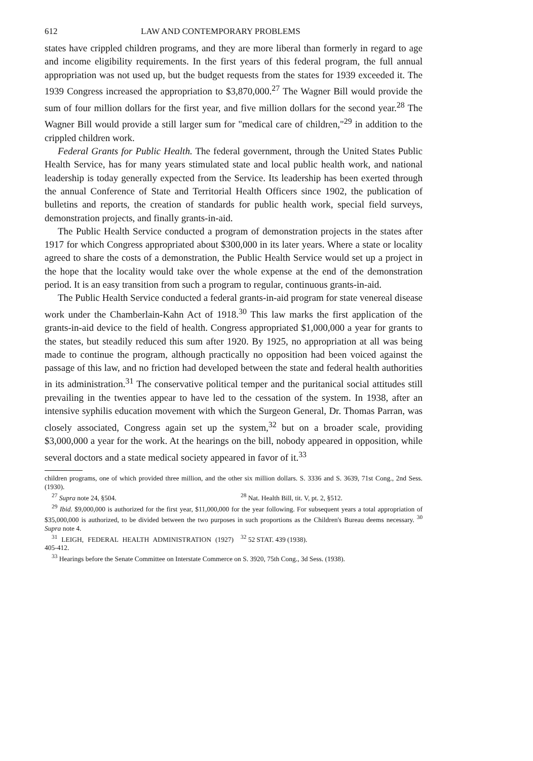612 LAW AND CONTEMPORARY PROBLEMS
states have crippled children programs, and they are more liberal than formerly in regard to age and income eligibility requirements. In the first years of this federal program, the full annual appropriation was not used up, but the budget requests from the states for 1939 exceeded it. The 1939 Congress increased the appropriation to $3,870,000.<sup>27</sup> The Wagner Bill would provide the sum of four million dollars for the first year, and five million dollars for the second year.<sup>28</sup> The Wagner Bill would provide a still larger sum for "medical care of children,"<sup>29</sup> in addition to the crippled children work.
Federal Grants for Public Health. The federal government, through the United States Public Health Service, has for many years stimulated state and local public health work, and national leadership is today generally expected from the Service. Its leadership has been exerted through the annual Conference of State and Territorial Health Officers since 1902, the publication of bulletins and reports, the creation of standards for public health work, special field surveys, demonstration projects, and finally grants-in-aid.
The Public Health Service conducted a program of demonstration projects in the states after 1917 for which Congress appropriated about $300,000 in its later years. Where a state or locality agreed to share the costs of a demonstration, the Public Health Service would set up a project in the hope that the locality would take over the whole expense at the end of the demonstration period. It is an easy transition from such a program to regular, continuous grants-in-aid.
The Public Health Service conducted a federal grants-in-aid program for state venereal disease work under the Chamberlain-Kahn Act of 1918.<sup>30</sup> This law marks the first application of the grants-in-aid device to the field of health. Congress appropriated $1,000,000 a year for grants to the states, but steadily reduced this sum after 1920. By 1925, no appropriation at all was being made to continue the program, although practically no opposition had been voiced against the passage of this law, and no friction had developed between the state and federal health authorities in its administration.<sup>31</sup> The conservative political temper and the puritanical social attitudes still prevailing in the twenties appear to have led to the cessation of the system. In 1938, after an intensive syphilis education movement with which the Surgeon General, Dr. Thomas Parran, was closely associated, Congress again set up the system,<sup>32</sup> but on a broader scale, providing $3,000,000 a year for the work. At the hearings on the bill, nobody appeared in opposition, while several doctors and a state medical society appeared in favor of it.<sup>33</sup>
children programs, one of which provided three million, and the other six million dollars. S. 3336 and S. 3639, 71st Cong., 2nd Sess. (1930).
<sup>27</sup> Supra note 24, §504. <sup>28</sup> Nat. Health Bill, tit. V, pt. 2, §512.
<sup>29</sup> Ibid. $9,000,000 is authorized for the first year, $11,000,000 for the year following. For subsequent years a total appropriation of $35,000,000 is authorized, to be divided between the two purposes in such proportions as the Children's Bureau deems necessary. <sup>30</sup> Supra note 4.
<sup>31</sup> LEIGH, FEDERAL HEALTH ADMINISTRATION (1927) 405-412. <sup>32</sup> 52 STAT. 439 (1938).
<sup>33</sup> Hearings before the Senate Committee on Interstate Commerce on S. 3920, 75th Cong., 3d Sess. (1938).